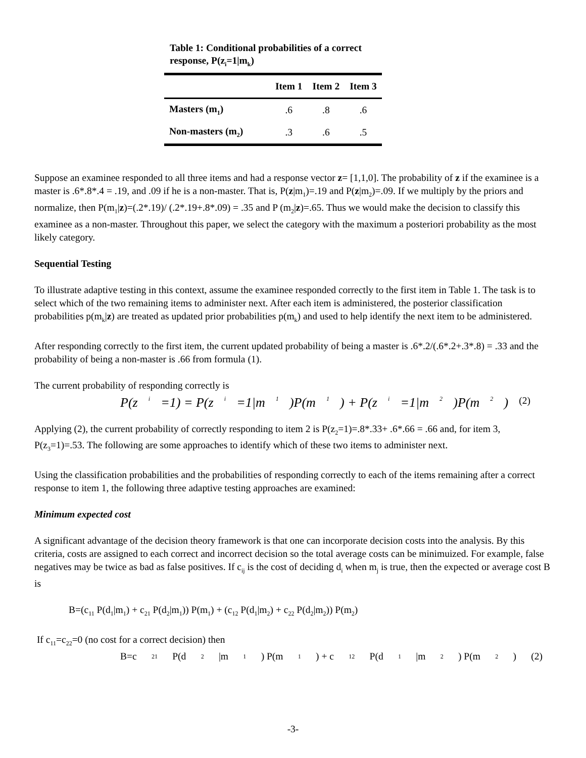Table 1: Conditional probabilities of a correct response, P(z<sub>i</sub>=1|m<sub>k</sub>)
| | Item 1 | Item 2 | Item 3 |
| --- | --- | --- | --- |
| Masters (m<sub>1</sub>) | .6 | .8 | .6 |
| Non-masters (m<sub>2</sub>) | .3 | .6 | .5 |
Suppose an examinee responded to all three items and had a response vector z= [1,1,0]. The probability of z if the examinee is a master is .6*.8*.4 = .19, and .09 if he is a non-master. That is, P(z|m<sub>1</sub>)=.19 and P(z|m<sub>2</sub>)=.09. If we multiply by the priors and normalize, then P(m<sub>1</sub>|z)=(.2*.19)/ (.2*.19+.8*.09) = .35 and P (m<sub>2</sub>|z)=.65. Thus we would make the decision to classify this examinee as a non-master. Throughout this paper, we select the category with the maximum a posteriori probability as the most likely category.
Sequential Testing
To illustrate adaptive testing in this context, assume the examinee responded correctly to the first item in Table 1. The task is to select which of the two remaining items to administer next. After each item is administered, the posterior classification probabilities p(m<sub>k</sub>|z) are treated as updated prior probabilities p(m<sub>k</sub>) and used to help identify the next item to be administered.
After responding correctly to the first item, the current updated probability of being a master is .6*.2/(.6*.2+.3*.8) = .33 and the probability of being a non-master is .66 from formula (1).
The current probability of responding correctly is
P(z<sub>i</sub> =1) = P(z<sub>i</sub> =1|m<sub>1</sub>)P(m<sub>1</sub>) + P(z<sub>i</sub> =1|m<sub>2</sub>)P(m<sub>2</sub>) (2)
Applying (2), the current probability of correctly responding to item 2 is P(z<sub>2</sub>=1)=.8*.33+ .6*.66 = .66 and, for item 3, P(z<sub>3</sub>=1)=.53. The following are some approaches to identify which of these two items to administer next.
Using the classification probabilities and the probabilities of responding correctly to each of the items remaining after a correct response to item 1, the following three adaptive testing approaches are examined:
Minimum expected cost
A significant advantage of the decision theory framework is that one can incorporate decision costs into the analysis. By this criteria, costs are assigned to each correct and incorrect decision so the total average costs can be minimuized. For example, false negatives may be twice as bad as false positives. If c<sub>ij</sub> is the cost of deciding d<sub>i</sub> when m<sub>j</sub> is true, then the expected or average cost B is
B=(c<sub>11</sub> P(d<sub>1</sub>|m<sub>1</sub>) + c<sub>21</sub> P(d<sub>2</sub>|m<sub>1</sub>)) P(m<sub>1</sub>) + (c<sub>12</sub> P(d<sub>1</sub>|m<sub>2</sub>) + c<sub>22</sub> P(d<sub>2</sub>|m<sub>2</sub>)) P(m<sub>2</sub>)
If c<sub>11</sub>=c<sub>22</sub>=0 (no cost for a correct decision) then
B=c<sub>21</sub> P(d<sub>2</sub>|m<sub>1</sub>) P(m<sub>1</sub>) + c<sub>12</sub> P(d<sub>1</sub>|m<sub>2</sub>) P(m<sub>2</sub>) (2)
-3-